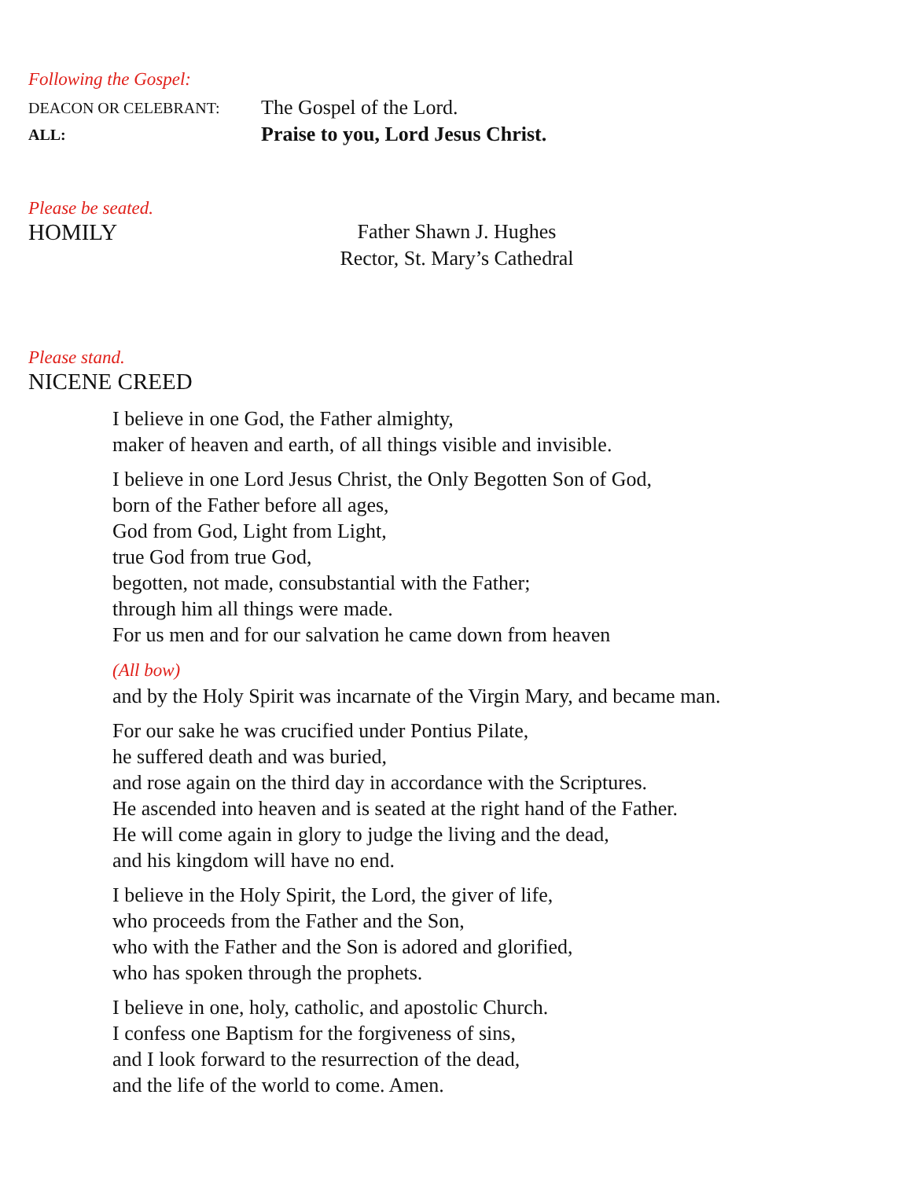Following the Gospel:
DEACON OR CELEBRANT:
The Gospel of the Lord.
ALL:
Praise to you, Lord Jesus Christ.
Please be seated.
HOMILY Father Shawn J. Hughes
Rector, St. Mary’s Cathedral
Please stand.
NICENE CREED
I believe in one God, the Father almighty,
maker of heaven and earth, of all things visible and invisible.
I believe in one Lord Jesus Christ, the Only Begotten Son of God,
born of the Father before all ages,
God from God, Light from Light,
true God from true God,
begotten, not made, consubstantial with the Father;
through him all things were made.
For us men and for our salvation he came down from heaven
(All bow)
and by the Holy Spirit was incarnate of the Virgin Mary, and became man.
For our sake he was crucified under Pontius Pilate,
he suffered death and was buried,
and rose again on the third day in accordance with the Scriptures.
He ascended into heaven and is seated at the right hand of the Father.
He will come again in glory to judge the living and the dead,
and his kingdom will have no end.
I believe in the Holy Spirit, the Lord, the giver of life,
who proceeds from the Father and the Son,
who with the Father and the Son is adored and glorified,
who has spoken through the prophets.
I believe in one, holy, catholic, and apostolic Church.
I confess one Baptism for the forgiveness of sins,
and I look forward to the resurrection of the dead,
and the life of the world to come. Amen.